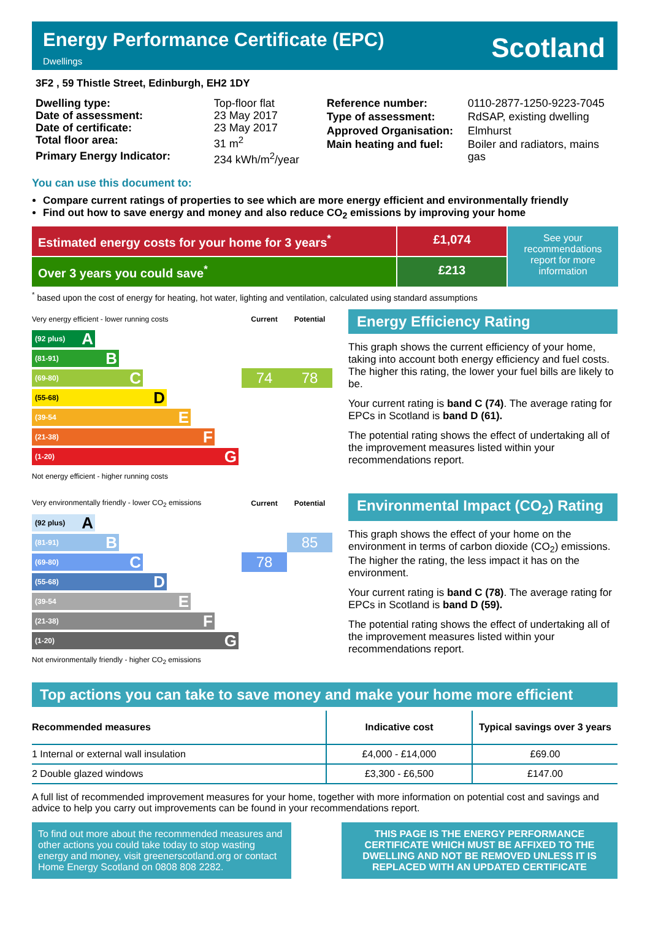Energy Performance Certificate (EPC)
Dwellings
Scotland
3F2 , 59 Thistle Street, Edinburgh, EH2 1DY
| Dwelling type: | Top-floor flat |
| Date of assessment: | 23 May 2017 |
| Date of certificate: | 23 May 2017 |
| Total floor area: | 31 m<sup>2</sup> |
| Primary Energy Indicator: | 234 kWh/m<sup>2</sup>/year |
| Reference number: | 0110-2877-1250-9223-7045 |
| Type of assessment: | RdSAP, existing dwelling |
| Approved Organisation: | Elmhurst |
| Main heating and fuel: | Boiler and radiators, mains gas |
You can use this document to:
Compare current ratings of properties to see which are more energy efficient and environmentally friendly
Find out how to save energy and money and also reduce CO<sub>2</sub> emissions by improving your home
Estimated energy costs for your home for 3 years<sup>*</sup>
£1,074
See your recommendations report for more information
Over 3 years you could save<sup>*</sup>
£213
<sup>*</sup> based upon the cost of energy for heating, hot water, lighting and ventilation, calculated using standard assumptions
| Very energy efficient - lower running costs | Current | Potential |
| (92 plus) A | | |
| (81-91) B | | |
| (69-80) C | 74 | 78 |
| (55-68) D | | |
| (39-54 E | | |
| (21-38) F | | |
| (1-20) G | | |
| Not energy efficient - higher running costs | | |
Energy Efficiency Rating
This graph shows the current efficiency of your home, taking into account both energy efficiency and fuel costs. The higher this rating, the lower your fuel bills are likely to be.
Your current rating is band C (74). The average rating for EPCs in Scotland is band D (61).
The potential rating shows the effect of undertaking all of the improvement measures listed within your recommendations report.
| Very environmentally friendly - lower CO<sub>2</sub> emissions | Current | Potential |
| (92 plus) A | | |
| (81-91) B | | 85 |
| (69-80) C | 78 | |
| (55-68) D | | |
| (39-54 E | | |
| (21-38) F | | |
| (1-20) G | | |
| Not environmentally friendly - higher CO<sub>2</sub> emissions | | |
Environmental Impact (CO<sub>2</sub>) Rating
This graph shows the effect of your home on the environment in terms of carbon dioxide (CO<sub>2</sub>) emissions. The higher the rating, the less impact it has on the environment.
Your current rating is band C (78). The average rating for EPCs in Scotland is band D (59).
The potential rating shows the effect of undertaking all of the improvement measures listed within your recommendations report.
Top actions you can take to save money and make your home more efficient
| Recommended measures | Indicative cost | Typical savings over 3 years |
| --- | --- | --- |
| 1 Internal or external wall insulation | £4,000 - £14,000 | £69.00 |
| 2 Double glazed windows | £3,300 - £6,500 | £147.00 |
A full list of recommended improvement measures for your home, together with more information on potential cost and savings and advice to help you carry out improvements can be found in your recommendations report.
To find out more about the recommended measures and other actions you could take today to stop wasting energy and money, visit greenerscotland.org or contact Home Energy Scotland on 0808 808 2282.
THIS PAGE IS THE ENERGY PERFORMANCE CERTIFICATE WHICH MUST BE AFFIXED TO THE DWELLING AND NOT BE REMOVED UNLESS IT IS REPLACED WITH AN UPDATED CERTIFICATE